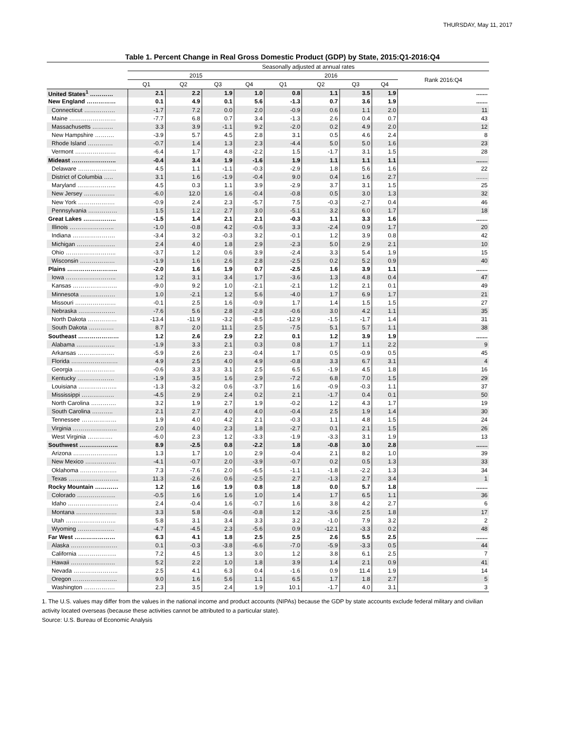THURSDAY, May 11, 2017
Table 1. Percent Change in Real Gross Domestic Product (GDP) by State, 2015:Q1-2016:Q4
| | Seasonally adjusted at annual rates | | | | | | | | |
| --- | --- | --- | --- | --- | --- | --- | --- | --- | --- |
| | 2015 | | | | 2016 | | | | Rank 2016:Q4 |
| | Q1 | Q2 | Q3 | Q4 | Q1 | Q2 | Q3 | Q4 | |
| United States<sup>1</sup> ………… | 2.1 | 2.2 | 1.9 | 1.0 | 0.8 | 1.1 | 3.5 | 1.9 | ....... |
| New England …………… | 0.1 | 4.9 | 0.1 | 5.6 | -1.3 | 0.7 | 3.6 | 1.9 | ....... |
| Connecticut ……………. | -1.7 | 7.2 | 0.0 | 2.0 | -0.9 | 0.6 | 1.1 | 2.0 | 11 |
| Maine …………………… | -7.7 | 6.8 | 0.7 | 3.4 | -1.3 | 2.6 | 0.4 | 0.7 | 43 |
| Massachusetts ……….. | 3.3 | 3.9 | -1.1 | 9.2 | -2.0 | 0.2 | 4.9 | 2.0 | 12 |
| New Hampshire ………. | -3.9 | 5.7 | 4.5 | 2.8 | 3.1 | 0.5 | 4.6 | 2.4 | 8 |
| Rhode Island …………. | -0.7 | 1.4 | 1.3 | 2.3 | -4.4 | 5.0 | 5.0 | 1.6 | 23 |
| Vermont ………………… | -6.4 | 1.7 | 4.8 | -2.2 | 1.5 | -1.7 | 3.1 | 1.5 | 28 |
| Mideast ………………….. | -0.4 | 3.4 | 1.9 | -1.6 | 1.9 | 1.1 | 1.1 | 1.1 | ....... |
| Delaware ……………….. | 4.5 | 1.1 | -1.1 | -0.3 | -2.9 | 1.8 | 5.6 | 1.6 | 22 |
| District of Columbia ….. | 3.1 | 1.6 | -1.9 | -0.4 | 9.0 | 0.4 | 1.6 | 2.7 | ....... |
| Maryland ……………….. | 4.5 | 0.3 | 1.1 | 3.9 | -2.9 | 3.7 | 3.1 | 1.5 | 25 |
| New Jersey ……………. | -6.0 | 12.0 | 1.6 | -0.4 | -0.8 | 0.5 | 3.0 | 1.3 | 32 |
| New York ………………. | -0.9 | 2.4 | 2.3 | -5.7 | 7.5 | -0.3 | -2.7 | 0.4 | 46 |
| Pennsylvania …………… | 1.5 | 1.2 | 2.7 | 3.0 | -5.1 | 3.2 | 6.0 | 1.7 | 18 |
| Great Lakes …………….. | -1.5 | 1.4 | 2.1 | 2.1 | -0.3 | 1.1 | 3.3 | 1.6 | ....... |
| Illinois ………………….. | -1.0 | -0.8 | 4.2 | -0.6 | 3.3 | -2.4 | 0.9 | 1.7 | 20 |
| Indiana …………………. | -3.4 | 3.2 | -0.3 | 3.2 | -0.1 | 1.2 | 3.9 | 0.8 | 42 |
| Michigan ……………….. | 2.4 | 4.0 | 1.8 | 2.9 | -2.3 | 5.0 | 2.9 | 2.1 | 10 |
| Ohio …………………….. | -3.7 | 1.2 | 0.6 | 3.9 | -2.4 | 3.3 | 5.4 | 1.9 | 15 |
| Wisconsin ……………… | -1.9 | 1.6 | 2.6 | 2.8 | -2.5 | 0.2 | 5.2 | 0.9 | 40 |
| Plains …………………….. | -2.0 | 1.6 | 1.9 | 0.7 | -2.5 | 1.6 | 3.9 | 1.1 | ....... |
| Iowa …………………….. | 1.2 | 3.1 | 3.4 | 1.7 | -3.6 | 1.3 | 4.8 | 0.4 | 47 |
| Kansas ………………….. | -9.0 | 9.2 | 1.0 | -2.1 | -2.1 | 1.2 | 2.1 | 0.1 | 49 |
| Minnesota ……………… | 1.0 | -2.1 | 1.2 | 5.6 | -4.0 | 1.7 | 6.9 | 1.7 | 21 |
| Missouri ………………… | -0.1 | 2.5 | 1.6 | -0.9 | 1.7 | 1.4 | 1.5 | 1.5 | 27 |
| Nebraska ………………. | -7.6 | 5.6 | 2.8 | -2.8 | -0.6 | 3.0 | 4.2 | 1.1 | 35 |
| North Dakota …………… | -13.4 | -11.9 | -3.2 | -8.5 | -12.9 | -1.5 | -1.7 | 1.4 | 31 |
| South Dakota …………. | 8.7 | 2.0 | 11.1 | 2.5 | -7.5 | 5.1 | 5.7 | 1.1 | 38 |
| Southeast ………………… | 1.2 | 2.6 | 2.9 | 2.2 | 0.1 | 1.2 | 3.9 | 1.9 | ....... |
| Alabama ……………….. | -1.9 | 3.3 | 2.1 | 0.3 | 0.8 | 1.7 | 1.1 | 2.2 | 9 |
| Arkansas ………………. | -5.9 | 2.6 | 2.3 | -0.4 | 1.7 | 0.5 | -0.9 | 0.5 | 45 |
| Florida …………………… | 4.9 | 2.5 | 4.0 | 4.9 | -0.8 | 3.3 | 6.7 | 3.1 | 4 |
| Georgia ………………… | -0.6 | 3.3 | 3.1 | 2.5 | 6.5 | -1.9 | 4.5 | 1.8 | 16 |
| Kentucky ………………. | -1.9 | 3.5 | 1.6 | 2.9 | -7.2 | 6.8 | 7.0 | 1.5 | 29 |
| Louisiana ……………….. | -1.3 | -3.2 | 0.6 | -3.7 | 1.6 | -0.9 | -0.3 | 1.1 | 37 |
| Mississippi …………….. | -4.5 | 2.9 | 2.4 | 0.2 | 2.1 | -1.7 | 0.4 | 0.1 | 50 |
| North Carolina …………. | 3.2 | 1.9 | 2.7 | 1.9 | -0.2 | 1.2 | 4.3 | 1.7 | 19 |
| South Carolina ……….. | 2.1 | 2.7 | 4.0 | 4.0 | -0.4 | 2.5 | 1.9 | 1.4 | 30 |
| Tennessee ……………… | 1.9 | 4.0 | 4.2 | 2.1 | -0.3 | 1.1 | 4.8 | 1.5 | 24 |
| Virginia ………………….. | 2.0 | 4.0 | 2.3 | 1.8 | -2.7 | 0.1 | 2.1 | 1.5 | 26 |
| West Virginia …………. | -6.0 | 2.3 | 1.2 | -3.3 | -1.9 | -3.3 | 3.1 | 1.9 | 13 |
| Southwest ……………….. | 8.9 | -2.5 | 0.8 | -2.2 | 1.8 | -0.8 | 3.0 | 2.8 | ....... |
| Arizona ………………….. | 1.3 | 1.7 | 1.0 | 2.9 | -0.4 | 2.1 | 8.2 | 1.0 | 39 |
| New Mexico ……………. | -4.1 | -0.7 | 2.0 | -3.9 | -0.7 | 0.2 | 0.5 | 1.3 | 33 |
| Oklahoma ………………. | 7.3 | -7.6 | 2.0 | -6.5 | -1.1 | -1.8 | -2.2 | 1.3 | 34 |
| Texas …………………….. | 11.3 | -2.6 | 0.6 | -2.5 | 2.7 | -1.3 | 2.7 | 3.4 | 1 |
| Rocky Mountain ………… | 1.2 | 1.6 | 1.9 | 0.8 | 1.8 | 0.0 | 5.7 | 1.8 | ....... |
| Colorado ……………….. | -0.5 | 1.6 | 1.6 | 1.0 | 1.4 | 1.7 | 6.5 | 1.1 | 36 |
| Idaho …………………….. | 2.4 | -0.4 | 1.6 | -0.7 | 1.6 | 3.8 | 4.2 | 2.7 | 6 |
| Montana ………………… | 3.3 | 5.8 | -0.6 | -0.8 | 1.2 | -3.6 | 2.5 | 1.8 | 17 |
| Utah …………………….. | 5.8 | 3.1 | 3.4 | 3.3 | 3.2 | -1.0 | 7.9 | 3.2 | 2 |
| Wyoming ………………. | -4.7 | -4.5 | 2.3 | -5.6 | 0.9 | -12.1 | -3.3 | 0.2 | 48 |
| Far West ………………… | 6.3 | 4.1 | 1.8 | 2.5 | 2.5 | 2.6 | 5.5 | 2.5 | ....... |
| Alaska …………………… | 0.1 | -0.3 | -3.8 | -6.6 | -7.0 | -5.9 | -3.3 | 0.5 | 44 |
| California ……………….. | 7.2 | 4.5 | 1.3 | 3.0 | 1.2 | 3.8 | 6.1 | 2.5 | 7 |
| Hawaii ………………….. | 5.2 | 2.2 | 1.0 | 1.8 | 3.9 | 1.4 | 2.1 | 0.9 | 41 |
| Nevada ………………….. | 2.5 | 4.1 | 6.3 | 0.4 | -1.6 | 0.9 | 11.4 | 1.9 | 14 |
| Oregon ………………….. | 9.0 | 1.6 | 5.6 | 1.1 | 6.5 | 1.7 | 1.8 | 2.7 | 5 |
| Washington ……………. | 2.3 | 3.5 | 2.4 | 1.9 | 10.1 | -1.7 | 4.0 | 3.1 | 3 |
1. The U.S. values may differ from the values in the national income and product accounts (NIPAs) because the GDP by state accounts exclude federal military and civilian activity located overseas (because these activities cannot be attributed to a particular state).
Source: U.S. Bureau of Economic Analysis